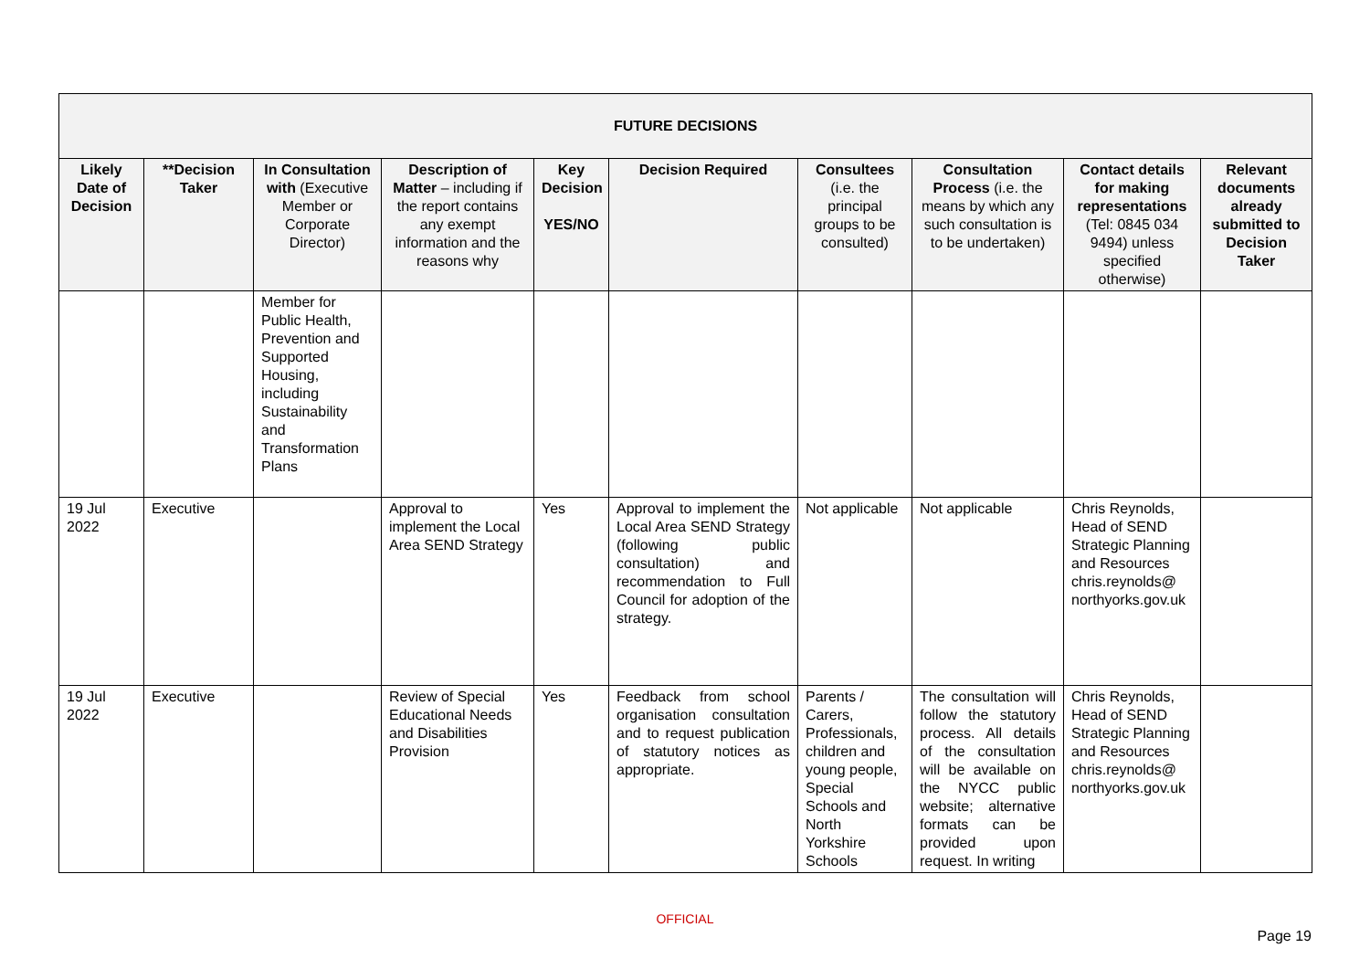| FUTURE DECISIONS | | | | | | | | | |
| --- | --- | --- | --- | --- | --- | --- | --- | --- | --- |
| Likely Date of Decision | **Decision Taker | In Consultation with (Executive Member or Corporate Director) | Description of Matter – including if the report contains any exempt information and the reasons why | Key Decision YES/NO | Decision Required | Consultees (i.e. the principal groups to be consulted) | Consultation Process (i.e. the means by which any such consultation is to be undertaken) | Contact details for making representations (Tel: 0845 034 9494) unless specified otherwise) | Relevant documents already submitted to Decision Taker |
| | | Member for Public Health, Prevention and Supported Housing, including Sustainability and Transformation Plans | | | | | | | |
| 19 Jul 2022 | Executive | | Approval to implement the Local Area SEND Strategy | Yes | Approval to implement the Local Area SEND Strategy (following public consultation) and recommendation to Full Council for adoption of the strategy. | Not applicable | Not applicable | Chris Reynolds, Head of SEND Strategic Planning and Resources chris.reynolds@ northyorks.gov.uk | |
| 19 Jul 2022 | Executive | | Review of Special Educational Needs and Disabilities Provision | Yes | Feedback from school organisation consultation and to request publication of statutory notices as appropriate. | Parents / Carers, Professionals, children and young people, Special Schools and North Yorkshire Schools | The consultation will follow the statutory process. All details of the consultation will be available on the NYCC public website; alternative formats can be provided upon request. In writing | Chris Reynolds, Head of SEND Strategic Planning and Resources chris.reynolds@ northyorks.gov.uk | |
OFFICIAL
Page 19